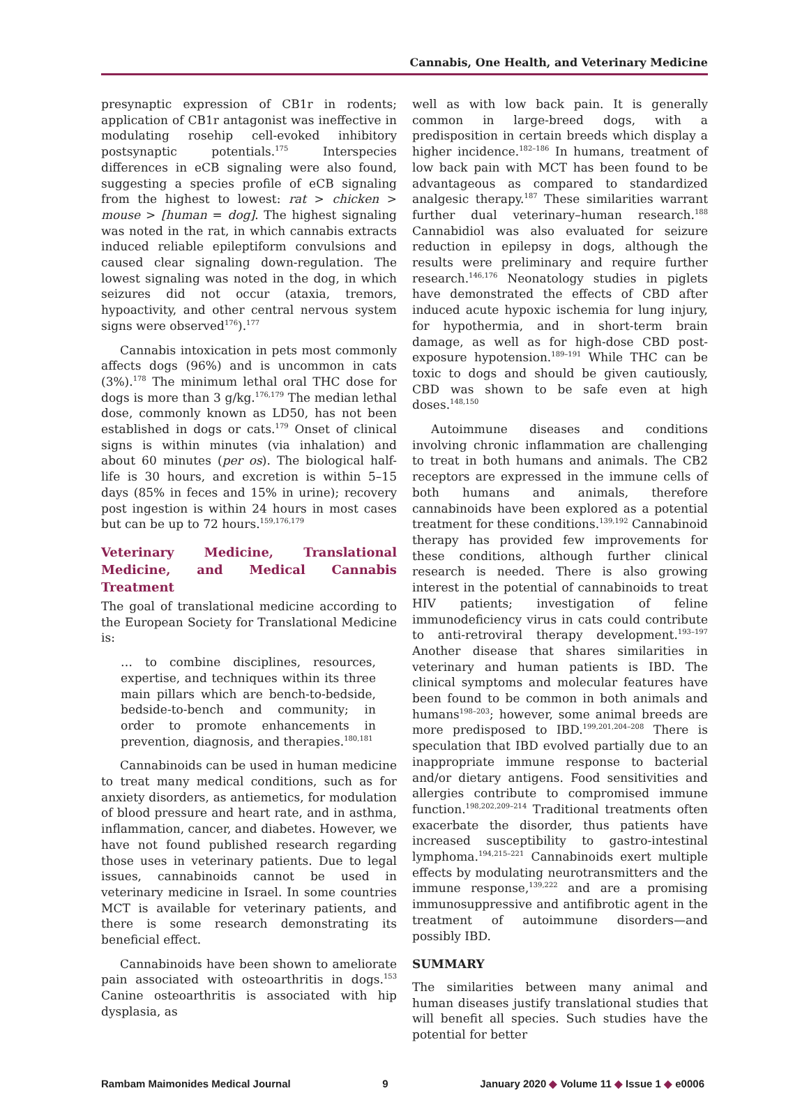Cannabis, One Health, and Veterinary Medicine
presynaptic expression of CB1r in rodents; application of CB1r antagonist was ineffective in modulating rosehip cell-evoked inhibitory postsynaptic potentials.<sup>175</sup> Interspecies differences in eCB signaling were also found, suggesting a species profile of eCB signaling from the highest to lowest: rat > chicken > mouse > [human = dog]. The highest signaling was noted in the rat, in which cannabis extracts induced reliable epileptiform convulsions and caused clear signaling down-regulation. The lowest signaling was noted in the dog, in which seizures did not occur (ataxia, tremors, hypoactivity, and other central nervous system signs were observed<sup>176</sup>).<sup>177</sup>
Cannabis intoxication in pets most commonly affects dogs (96%) and is uncommon in cats (3%).<sup>178</sup> The minimum lethal oral THC dose for dogs is more than 3 g/kg.<sup>176,179</sup> The median lethal dose, commonly known as LD50, has not been established in dogs or cats.<sup>179</sup> Onset of clinical signs is within minutes (via inhalation) and about 60 minutes (per os). The biological half-life is 30 hours, and excretion is within 5–15 days (85% in feces and 15% in urine); recovery post ingestion is within 24 hours in most cases but can be up to 72 hours.<sup>159,176,179</sup>
Veterinary Medicine, Translational Medicine, and Medical Cannabis Treatment
The goal of translational medicine according to the European Society for Translational Medicine is:
… to combine disciplines, resources, expertise, and techniques within its three main pillars which are bench-to-bedside, bedside-to-bench and community; in order to promote enhancements in prevention, diagnosis, and therapies.<sup>180,181</sup>
Cannabinoids can be used in human medicine to treat many medical conditions, such as for anxiety disorders, as antiemetics, for modulation of blood pressure and heart rate, and in asthma, inflammation, cancer, and diabetes. However, we have not found published research regarding those uses in veterinary patients. Due to legal issues, cannabinoids cannot be used in veterinary medicine in Israel. In some countries MCT is available for veterinary patients, and there is some research demonstrating its beneficial effect.
Cannabinoids have been shown to ameliorate pain associated with osteoarthritis in dogs.<sup>153</sup> Canine osteoarthritis is associated with hip dysplasia, as
well as with low back pain. It is generally common in large-breed dogs, with a predisposition in certain breeds which display a higher incidence.<sup>182–186</sup> In humans, treatment of low back pain with MCT has been found to be advantageous as compared to standardized analgesic therapy.<sup>187</sup> These similarities warrant further dual veterinary–human research.<sup>188</sup> Cannabidiol was also evaluated for seizure reduction in epilepsy in dogs, although the results were preliminary and require further research.<sup>146,176</sup> Neonatology studies in piglets have demonstrated the effects of CBD after induced acute hypoxic ischemia for lung injury, for hypothermia, and in short-term brain damage, as well as for high-dose CBD post-exposure hypotension.<sup>189–191</sup> While THC can be toxic to dogs and should be given cautiously, CBD was shown to be safe even at high doses.<sup>148,150</sup>
Autoimmune diseases and conditions involving chronic inflammation are challenging to treat in both humans and animals. The CB2 receptors are expressed in the immune cells of both humans and animals, therefore cannabinoids have been explored as a potential treatment for these conditions.<sup>139,192</sup> Cannabinoid therapy has provided few improvements for these conditions, although further clinical research is needed. There is also growing interest in the potential of cannabinoids to treat HIV patients; investigation of feline immunodeficiency virus in cats could contribute to anti-retroviral therapy development.<sup>193–197</sup> Another disease that shares similarities in veterinary and human patients is IBD. The clinical symptoms and molecular features have been found to be common in both animals and humans<sup>198–203</sup>; however, some animal breeds are more predisposed to IBD.<sup>199,201,204–208</sup> There is speculation that IBD evolved partially due to an inappropriate immune response to bacterial and/or dietary antigens. Food sensitivities and allergies contribute to compromised immune function.<sup>198,202,209–214</sup> Traditional treatments often exacerbate the disorder, thus patients have increased susceptibility to gastro-intestinal lymphoma.<sup>194,215–221</sup> Cannabinoids exert multiple effects by modulating neurotransmitters and the immune response,<sup>139,222</sup> and are a promising immunosuppressive and antifibrotic agent in the treatment of autoimmune disorders—and possibly IBD.
SUMMARY
The similarities between many animal and human diseases justify translational studies that will benefit all species. Such studies have the potential for better
Rambam Maimonides Medical Journal 9 January 2020 ◆ Volume 11 ◆ Issue 1 ◆ e0006